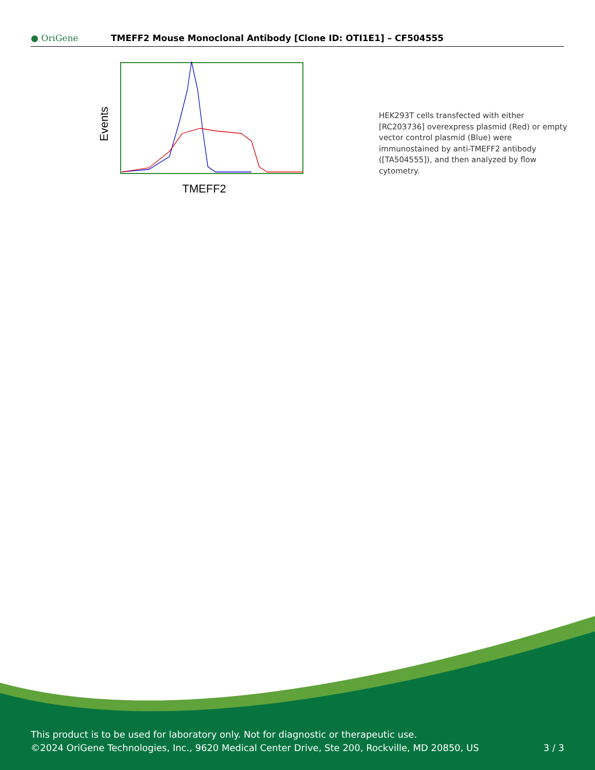● OriGene
TMEFF2 Mouse Monoclonal Antibody [Clone ID: OTI1E1] – CF504555
Events
TMEFF2
HEK293T cells transfected with either [RC203736] overexpress plasmid (Red) or empty vector control plasmid (Blue) were immunostained by anti-TMEFF2 antibody ([TA504555]), and then analyzed by flow cytometry.
This product is to be used for laboratory only. Not for diagnostic or therapeutic use.
©2024 OriGene Technologies, Inc., 9620 Medical Center Drive, Ste 200, Rockville, MD 20850, US
3 / 3